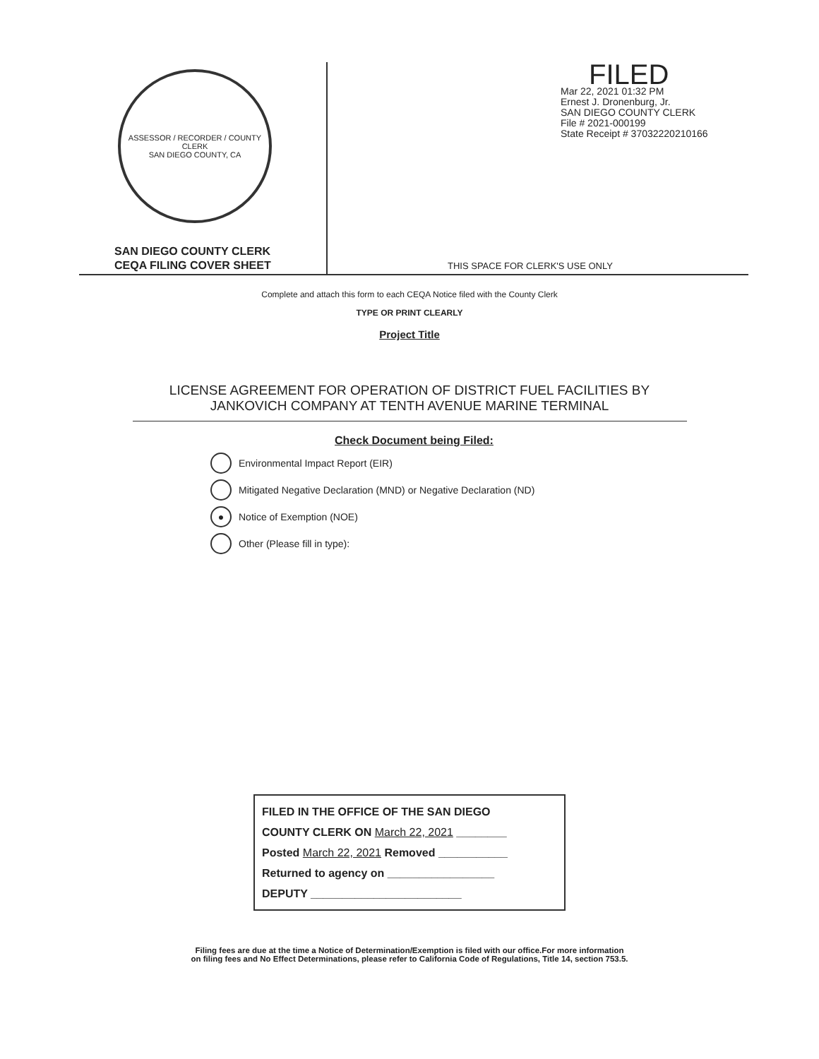ASSESSOR / RECORDER / COUNTY CLERK
SAN DIEGO COUNTY, CA
SAN DIEGO COUNTY CLERK
CEQA FILING COVER SHEET
FILED
Mar 22, 2021 01:32 PM
Ernest J. Dronenburg, Jr.
SAN DIEGO COUNTY CLERK
File # 2021-000199
State Receipt # 37032220210166
THIS SPACE FOR CLERK'S USE ONLY
Complete and attach this form to each CEQA Notice filed with the County Clerk
TYPE OR PRINT CLEARLY
Project Title
LICENSE AGREEMENT FOR OPERATION OF DISTRICT FUEL FACILITIES BY
JANKOVICH COMPANY AT TENTH AVENUE MARINE TERMINAL
Check Document being Filed:
Environmental Impact Report (EIR)
Mitigated Negative Declaration (MND) or Negative Declaration (ND)
● Notice of Exemption (NOE)
Other (Please fill in type):
FILED IN THE OFFICE OF THE SAN DIEGO
COUNTY CLERK ON March 22, 2021 ________
Posted March 22, 2021 Removed ___________
Returned to agency on _________________
DEPUTY ________________________
Filing fees are due at the time a Notice of Determination/Exemption is filed with our office.For more information
on filing fees and No Effect Determinations, please refer to California Code of Regulations, Title 14, section 753.5.